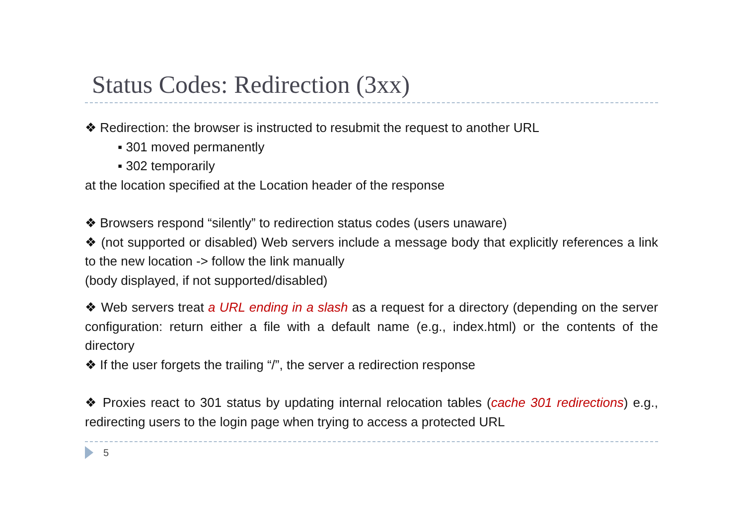Status Codes: Redirection (3xx)
❖ Redirection: the browser is instructed to resubmit the request to another URL
▪ 301 moved permanently
▪ 302 temporarily
at the location specified at the Location header of the response
❖ Browsers respond “silently” to redirection status codes (users unaware)
❖ (not supported or disabled) Web servers include a message body that explicitly references a link to the new location -> follow the link manually
(body displayed, if not supported/disabled)
❖ Web servers treat a URL ending in a slash as a request for a directory (depending on the server configuration: return either a file with a default name (e.g., index.html) or the contents of the directory
❖ If the user forgets the trailing “/”, the server a redirection response
❖ Proxies react to 301 status by updating internal relocation tables (cache 301 redirections) e.g., redirecting users to the login page when trying to access a protected URL
5